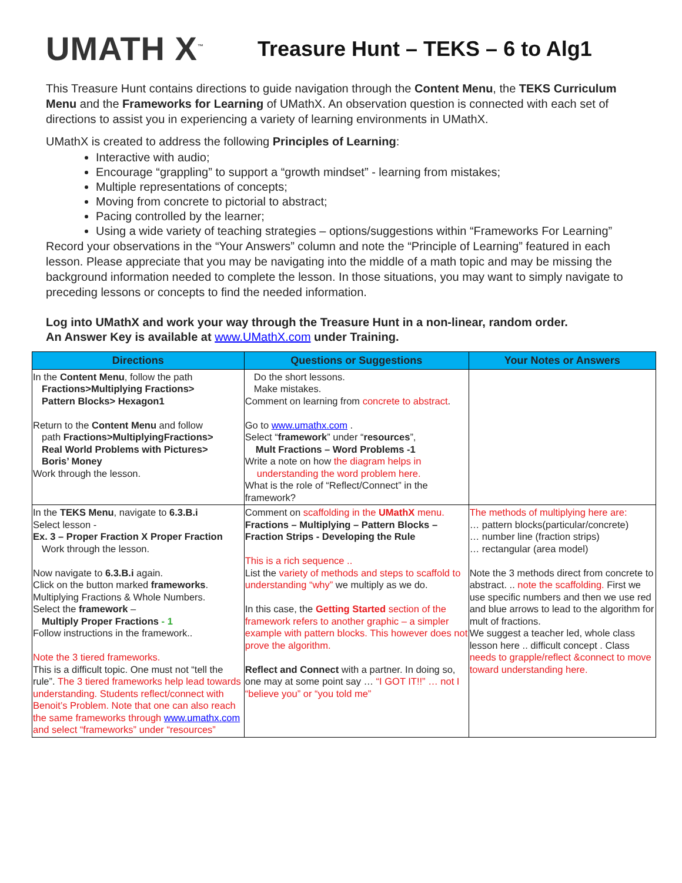UMATH X<sup>™</sup>
Treasure Hunt – TEKS – 6 to Alg1
This Treasure Hunt contains directions to guide navigation through the Content Menu, the TEKS Curriculum Menu and the Frameworks for Learning of UMathX. An observation question is connected with each set of directions to assist you in experiencing a variety of learning environments in UMathX.
UMathX is created to address the following Principles of Learning:
Interactive with audio;
Encourage “grappling” to support a “growth mindset” - learning from mistakes;
Multiple representations of concepts;
Moving from concrete to pictorial to abstract;
Pacing controlled by the learner;
Using a wide variety of teaching strategies – options/suggestions within “Frameworks For Learning”
Record your observations in the “Your Answers” column and note the “Principle of Learning” featured in each lesson. Please appreciate that you may be navigating into the middle of a math topic and may be missing the background information needed to complete the lesson. In those situations, you may want to simply navigate to preceding lessons or concepts to find the needed information.
Log into UMathX and work your way through the Treasure Hunt in a non-linear, random order.
An Answer Key is available at www.UMathX.com under Training.
| Directions | Questions or Suggestions | Your Notes or Answers |
| --- | --- | --- |
| In the Content Menu , follow the path Fractions>Multiplying Fractions> Pattern Blocks> Hexagon1 Return to the Content Menu and follow path Fractions>MultiplyingFractions> Real World Problems with Pictures> Boris’ Money Work through the lesson. | Do the short lessons. Make mistakes. Comment on learning from concrete to abstract . Go to www.umathx.com . Select “ framework ” under “ resources ”, Mult Fractions – Word Problems -1 Write a note on how the diagram helps in understanding the word problem here. What is the role of “Reflect/Connect” in the framework? | |
| In the TEKS Menu , navigate to 6.3.B.i Select lesson - Ex. 3 – Proper Fraction X Proper Fraction Work through the lesson. Now navigate to 6.3.B.i again. Click on the button marked frameworks . Multiplying Fractions & Whole Numbers. Select the framework – Multiply Proper Fractions - 1 Follow instructions in the framework.. Note the 3 tiered frameworks. This is a difficult topic. One must not “tell the rule”. The 3 tiered frameworks help lead towards understanding. Students reflect/connect with Benoit’s Problem. Note that one can also reach the same frameworks through www.umathx.com and select “frameworks” under “resources” | Comment on scaffolding in the UMathX menu. Fractions – Multiplying – Pattern Blocks – Fraction Strips - Developing the Rule This is a rich sequence .. List the variety of methods and steps to scaffold to understanding “why” we multiply as we do. In this case, the Getting Started section of the framework refers to another graphic – a simpler example with pattern blocks. This however does not prove the algorithm. Reflect and Connect with a partner. In doing so, one may at some point say … “I GOT IT!!” … not I “believe you” or “you told me” | The methods of multiplying here are: … pattern blocks(particular/concrete) … number line (fraction strips) … rectangular (area model) Note the 3 methods direct from concrete to abstract. .. note the scaffolding. First we use specific numbers and then we use red and blue arrows to lead to the algorithm for mult of fractions. We suggest a teacher led, whole class lesson here .. difficult concept . Class needs to grapple/reflect &connect to move toward understanding here. |